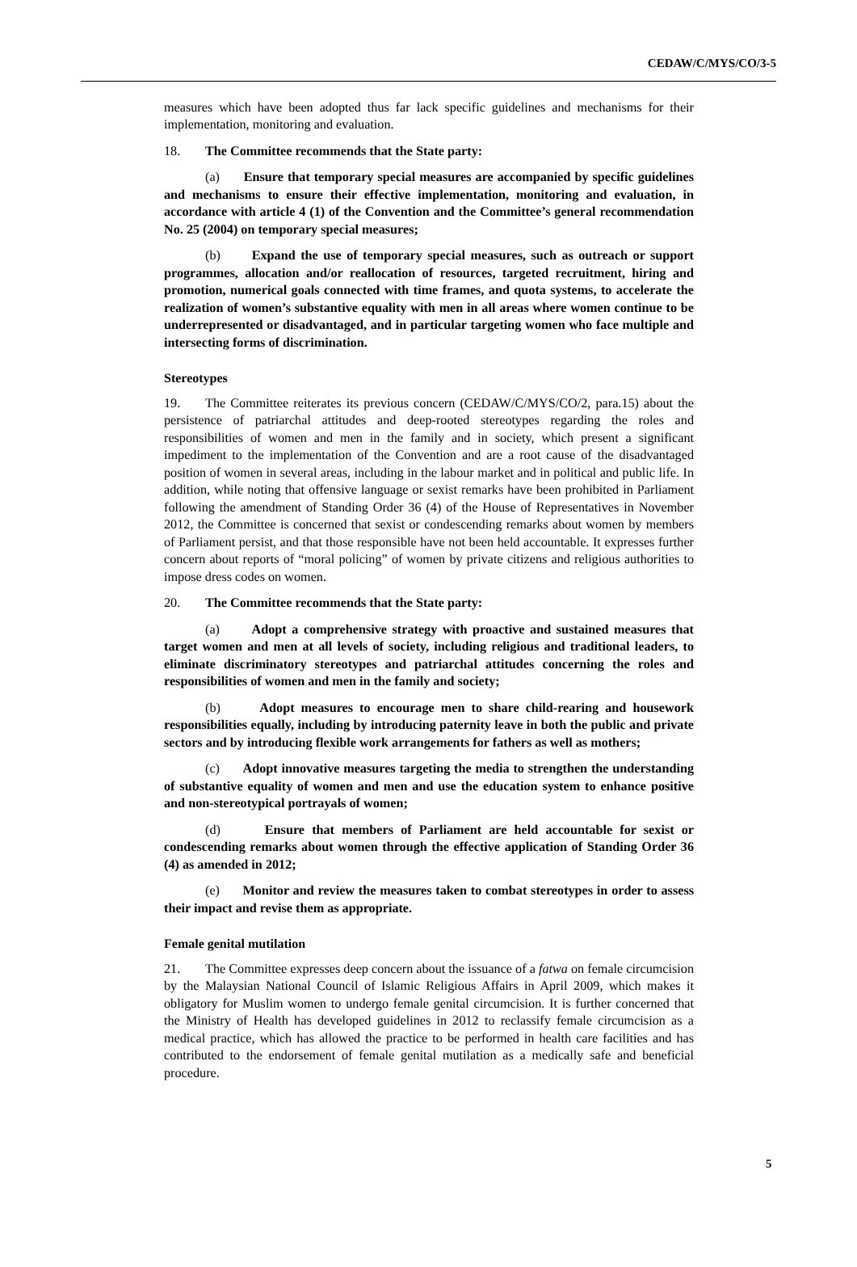CEDAW/C/MYS/CO/3-5
measures which have been adopted thus far lack specific guidelines and mechanisms for their implementation, monitoring and evaluation.
18. The Committee recommends that the State party:
(a) Ensure that temporary special measures are accompanied by specific guidelines and mechanisms to ensure their effective implementation, monitoring and evaluation, in accordance with article 4 (1) of the Convention and the Committee’s general recommendation No. 25 (2004) on temporary special measures;
(b) Expand the use of temporary special measures, such as outreach or support programmes, allocation and/or reallocation of resources, targeted recruitment, hiring and promotion, numerical goals connected with time frames, and quota systems, to accelerate the realization of women’s substantive equality with men in all areas where women continue to be underrepresented or disadvantaged, and in particular targeting women who face multiple and intersecting forms of discrimination.
Stereotypes
19. The Committee reiterates its previous concern (CEDAW/C/MYS/CO/2, para.15) about the persistence of patriarchal attitudes and deep-rooted stereotypes regarding the roles and responsibilities of women and men in the family and in society, which present a significant impediment to the implementation of the Convention and are a root cause of the disadvantaged position of women in several areas, including in the labour market and in political and public life. In addition, while noting that offensive language or sexist remarks have been prohibited in Parliament following the amendment of Standing Order 36 (4) of the House of Representatives in November 2012, the Committee is concerned that sexist or condescending remarks about women by members of Parliament persist, and that those responsible have not been held accountable. It expresses further concern about reports of “moral policing” of women by private citizens and religious authorities to impose dress codes on women.
20. The Committee recommends that the State party:
(a) Adopt a comprehensive strategy with proactive and sustained measures that target women and men at all levels of society, including religious and traditional leaders, to eliminate discriminatory stereotypes and patriarchal attitudes concerning the roles and responsibilities of women and men in the family and society;
(b) Adopt measures to encourage men to share child-rearing and housework responsibilities equally, including by introducing paternity leave in both the public and private sectors and by introducing flexible work arrangements for fathers as well as mothers;
(c) Adopt innovative measures targeting the media to strengthen the understanding of substantive equality of women and men and use the education system to enhance positive and non-stereotypical portrayals of women;
(d) Ensure that members of Parliament are held accountable for sexist or condescending remarks about women through the effective application of Standing Order 36 (4) as amended in 2012;
(e) Monitor and review the measures taken to combat stereotypes in order to assess their impact and revise them as appropriate.
Female genital mutilation
21. The Committee expresses deep concern about the issuance of a fatwa on female circumcision by the Malaysian National Council of Islamic Religious Affairs in April 2009, which makes it obligatory for Muslim women to undergo female genital circumcision. It is further concerned that the Ministry of Health has developed guidelines in 2012 to reclassify female circumcision as a medical practice, which has allowed the practice to be performed in health care facilities and has contributed to the endorsement of female genital mutilation as a medically safe and beneficial procedure.
5